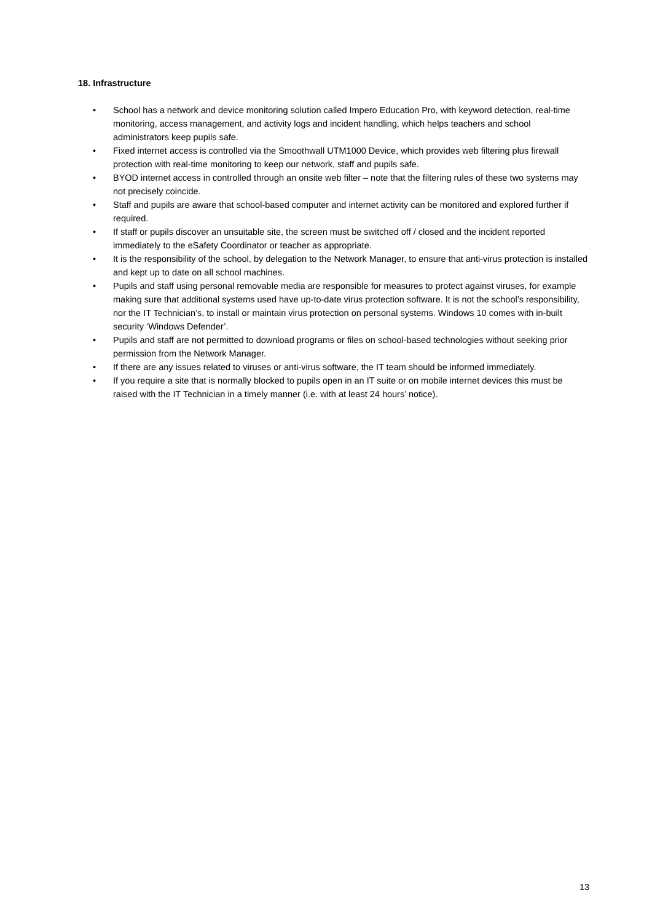18. Infrastructure
• School has a network and device monitoring solution called Impero Education Pro, with keyword detection, real-time monitoring, access management, and activity logs and incident handling, which helps teachers and school administrators keep pupils safe.
• Fixed internet access is controlled via the Smoothwall UTM1000 Device, which provides web filtering plus firewall protection with real-time monitoring to keep our network, staff and pupils safe.
• BYOD internet access in controlled through an onsite web filter – note that the filtering rules of these two systems may not precisely coincide.
• Staff and pupils are aware that school-based computer and internet activity can be monitored and explored further if required.
• If staff or pupils discover an unsuitable site, the screen must be switched off / closed and the incident reported immediately to the eSafety Coordinator or teacher as appropriate.
• It is the responsibility of the school, by delegation to the Network Manager, to ensure that anti-virus protection is installed and kept up to date on all school machines.
• Pupils and staff using personal removable media are responsible for measures to protect against viruses, for example making sure that additional systems used have up-to-date virus protection software. It is not the school’s responsibility, nor the IT Technician’s, to install or maintain virus protection on personal systems. Windows 10 comes with in-built security ‘Windows Defender’.
• Pupils and staff are not permitted to download programs or files on school-based technologies without seeking prior permission from the Network Manager.
• If there are any issues related to viruses or anti-virus software, the IT team should be informed immediately.
• If you require a site that is normally blocked to pupils open in an IT suite or on mobile internet devices this must be raised with the IT Technician in a timely manner (i.e. with at least 24 hours’ notice).
13